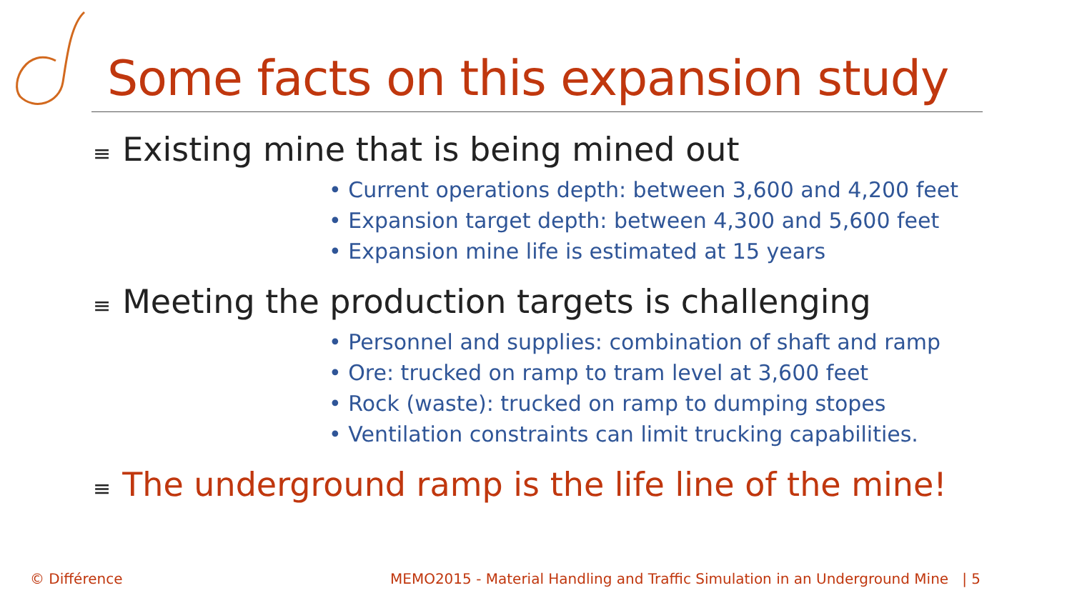Some facts on this expansion study
≡ Existing mine that is being mined out
• Current operations depth: between 3,600 and 4,200 feet
• Expansion target depth: between 4,300 and 5,600 feet
• Expansion mine life is estimated at 15 years
≡ Meeting the production targets is challenging
• Personnel and supplies: combination of shaft and ramp
• Ore: trucked on ramp to tram level at 3,600 feet
• Rock (waste): trucked on ramp to dumping stopes
• Ventilation constraints can limit trucking capabilities.
≡ The underground ramp is the life line of the mine!
© Différence
MEMO2015 - Material Handling and Traffic Simulation in an Underground Mine | 5